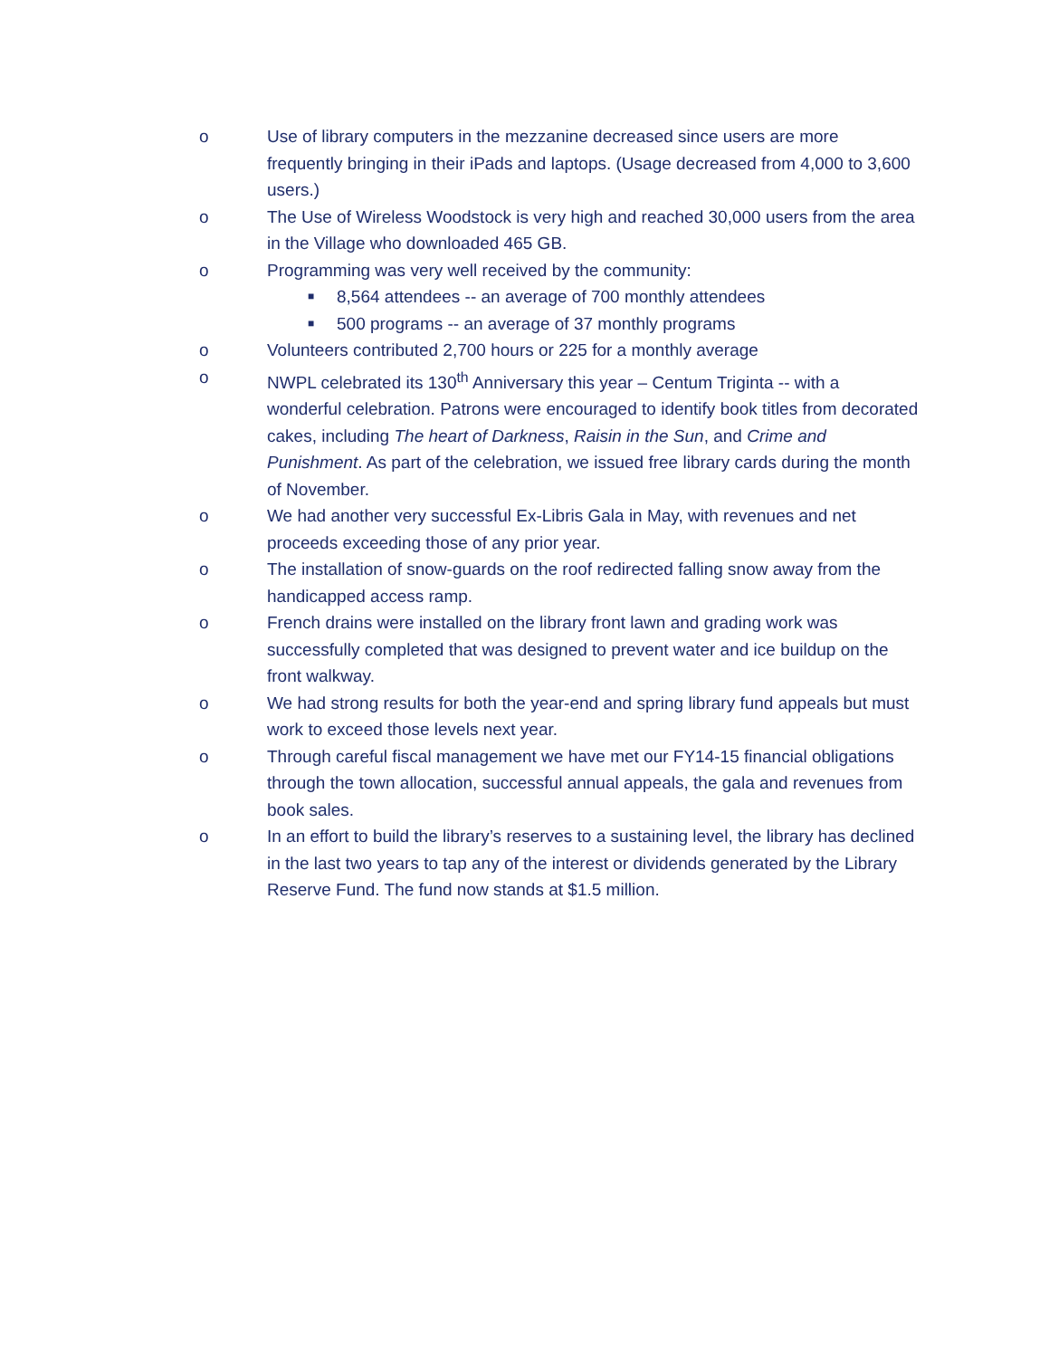o Use of library computers in the mezzanine decreased since users are more frequently bringing in their iPads and laptops. (Usage decreased from 4,000 to 3,600 users.)
o The Use of Wireless Woodstock is very high and reached 30,000 users from the area in the Village who downloaded 465 GB.
o Programming was very well received by the community:
■
8,564 attendees -- an average of 700 monthly attendees
■
500 programs -- an average of 37 monthly programs
o Volunteers contributed 2,700 hours or 225 for a monthly average
o NWPL celebrated its 130<sup>th</sup> Anniversary this year – Centum Triginta -- with a wonderful celebration. Patrons were encouraged to identify book titles from decorated cakes, including The heart of Darkness, Raisin in the Sun, and Crime and Punishment. As part of the celebration, we issued free library cards during the month of November.
o We had another very successful Ex-Libris Gala in May, with revenues and net proceeds exceeding those of any prior year.
o The installation of snow-guards on the roof redirected falling snow away from the handicapped access ramp.
o French drains were installed on the library front lawn and grading work was successfully completed that was designed to prevent water and ice buildup on the front walkway.
o We had strong results for both the year-end and spring library fund appeals but must work to exceed those levels next year.
o Through careful fiscal management we have met our FY14-15 financial obligations through the town allocation, successful annual appeals, the gala and revenues from book sales.
o In an effort to build the library’s reserves to a sustaining level, the library has declined in the last two years to tap any of the interest or dividends generated by the Library Reserve Fund. The fund now stands at $1.5 million.